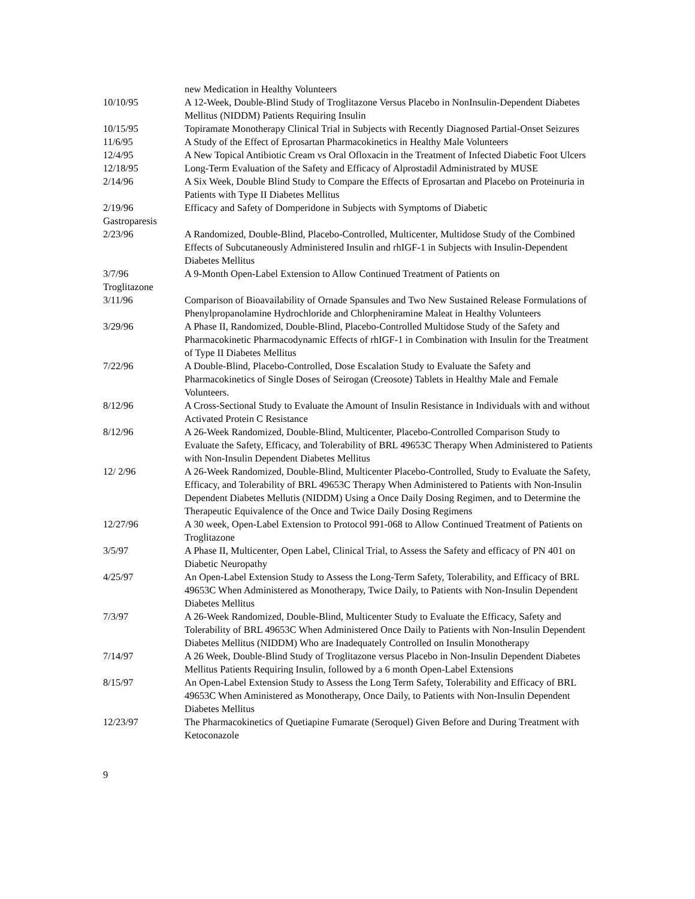new Medication in Healthy Volunteers
10/10/95 A 12-Week, Double-Blind Study of Troglitazone Versus Placebo in NonInsulin-Dependent Diabetes Mellitus (NIDDM) Patients Requiring Insulin
10/15/95 Topiramate Monotherapy Clinical Trial in Subjects with Recently Diagnosed Partial-Onset Seizures
11/6/95 A Study of the Effect of Eprosartan Pharmacokinetics in Healthy Male Volunteers
12/4/95 A New Topical Antibiotic Cream vs Oral Ofloxacin in the Treatment of Infected Diabetic Foot Ulcers
12/18/95 Long-Term Evaluation of the Safety and Efficacy of Alprostadil Administrated by MUSE
2/14/96 A Six Week, Double Blind Study to Compare the Effects of Eprosartan and Placebo on Proteinuria in Patients with Type II Diabetes Mellitus
2/19/96 Efficacy and Safety of Domperidone in Subjects with Symptoms of Diabetic
Gastroparesis
2/23/96 A Randomized, Double-Blind, Placebo-Controlled, Multicenter, Multidose Study of the Combined Effects of Subcutaneously Administered Insulin and rhIGF-1 in Subjects with Insulin-Dependent Diabetes Mellitus
3/7/96 A 9-Month Open-Label Extension to Allow Continued Treatment of Patients on
Troglitazone
3/11/96 Comparison of Bioavailability of Ornade Spansules and Two New Sustained Release Formulations of Phenylpropanolamine Hydrochloride and Chlorpheniramine Maleat in Healthy Volunteers
3/29/96 A Phase II, Randomized, Double-Blind, Placebo-Controlled Multidose Study of the Safety and Pharmacokinetic Pharmacodynamic Effects of rhIGF-1 in Combination with Insulin for the Treatment of Type II Diabetes Mellitus
7/22/96 A Double-Blind, Placebo-Controlled, Dose Escalation Study to Evaluate the Safety and Pharmacokinetics of Single Doses of Seirogan (Creosote) Tablets in Healthy Male and Female Volunteers.
8/12/96 A Cross-Sectional Study to Evaluate the Amount of Insulin Resistance in Individuals with and without Activated Protein C Resistance
8/12/96 A 26-Week Randomized, Double-Blind, Multicenter, Placebo-Controlled Comparison Study to Evaluate the Safety, Efficacy, and Tolerability of BRL 49653C Therapy When Administered to Patients with Non-Insulin Dependent Diabetes Mellitus
12/ 2/96 A 26-Week Randomized, Double-Blind, Multicenter Placebo-Controlled, Study to Evaluate the Safety, Efficacy, and Tolerability of BRL 49653C Therapy When Administered to Patients with Non-Insulin Dependent Diabetes Mellutis (NIDDM) Using a Once Daily Dosing Regimen, and to Determine the Therapeutic Equivalence of the Once and Twice Daily Dosing Regimens
12/27/96 A 30 week, Open-Label Extension to Protocol 991-068 to Allow Continued Treatment of Patients on Troglitazone
3/5/97 A Phase II, Multicenter, Open Label, Clinical Trial, to Assess the Safety and efficacy of PN 401 on Diabetic Neuropathy
4/25/97 An Open-Label Extension Study to Assess the Long-Term Safety, Tolerability, and Efficacy of BRL 49653C When Administered as Monotherapy, Twice Daily, to Patients with Non-Insulin Dependent Diabetes Mellitus
7/3/97 A 26-Week Randomized, Double-Blind, Multicenter Study to Evaluate the Efficacy, Safety and Tolerability of BRL 49653C When Administered Once Daily to Patients with Non-Insulin Dependent Diabetes Mellitus (NIDDM) Who are Inadequately Controlled on Insulin Monotherapy
7/14/97 A 26 Week, Double-Blind Study of Troglitazone versus Placebo in Non-Insulin Dependent Diabetes Mellitus Patients Requiring Insulin, followed by a 6 month Open-Label Extensions
8/15/97 An Open-Label Extension Study to Assess the Long Term Safety, Tolerability and Efficacy of BRL 49653C When Aministered as Monotherapy, Once Daily, to Patients with Non-Insulin Dependent Diabetes Mellitus
12/23/97 The Pharmacokinetics of Quetiapine Fumarate (Seroquel) Given Before and During Treatment with Ketoconazole
9